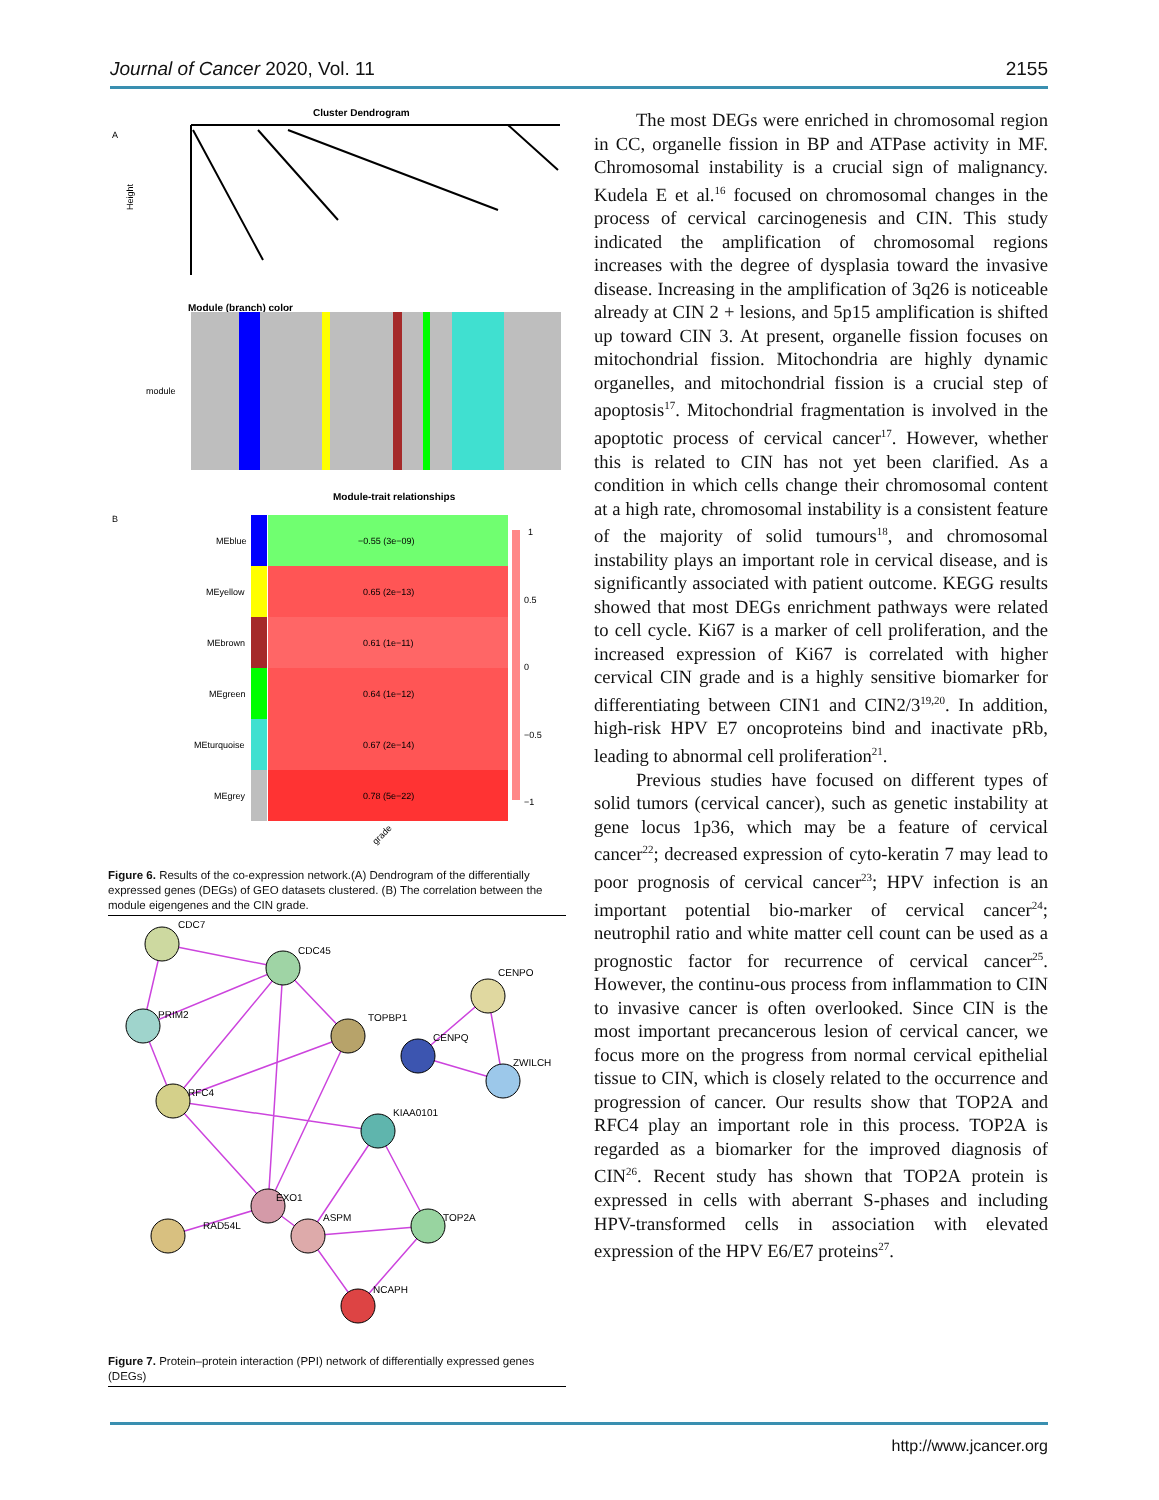Journal of Cancer 2020, Vol. 11 2155
Cluster Dendrogram
A
Height
Module (branch) color
module
Module-trait relationships
B
MEblue
−0.55 (3e−09)
MEyellow
0.65 (2e−13)
MEbrown
0.61 (1e−11)
MEgreen
0.64 (1e−12)
MEturquoise
0.67 (2e−14)
MEgrey
0.78 (5e−22)
1
0.5
0
−0.5
−1
grade
Figure 6. Results of the co-expression network.(A) Dendrogram of the differentially expressed genes (DEGs) of GEO datasets clustered. (B) The correlation between the module eigengenes and the CIN grade.
CDC7
CDC45
PRIM2
TOPBP1
RFC4
KIAA0101
RAD54L
EXO1
ASPM
TOP2A
NCAPH
CENPO
CENPQ
ZWILCH
Figure 7. Protein–protein interaction (PPI) network of differentially expressed genes (DEGs)
The most DEGs were enriched in chromosomal region in CC, organelle fission in BP and ATPase activity in MF. Chromosomal instability is a crucial sign of malignancy. Kudela E et al.<sup>16</sup> focused on chromosomal changes in the process of cervical carcinogenesis and CIN. This study indicated the amplification of chromosomal regions increases with the degree of dysplasia toward the invasive disease. Increasing in the amplification of 3q26 is noticeable already at CIN 2 + lesions, and 5p15 amplification is shifted up toward CIN 3. At present, organelle fission focuses on mitochondrial fission. Mitochondria are highly dynamic organelles, and mitochondrial fission is a crucial step of apoptosis<sup>17</sup>. Mitochondrial fragmentation is involved in the apoptotic process of cervical cancer<sup>17</sup>. However, whether this is related to CIN has not yet been clarified. As a condition in which cells change their chromosomal content at a high rate, chromosomal instability is a consistent feature of the majority of solid tumours<sup>18</sup>, and chromosomal instability plays an important role in cervical disease, and is significantly associated with patient outcome. KEGG results showed that most DEGs enrichment pathways were related to cell cycle. Ki67 is a marker of cell proliferation, and the increased expression of Ki67 is correlated with higher cervical CIN grade and is a highly sensitive biomarker for differentiating between CIN1 and CIN2/3<sup>19,20</sup>. In addition, high-risk HPV E7 oncoproteins bind and inactivate pRb, leading to abnormal cell proliferation<sup>21</sup>.
Previous studies have focused on different types of solid tumors (cervical cancer), such as genetic instability at gene locus 1p36, which may be a feature of cervical cancer<sup>22</sup>; decreased expression of cyto-keratin 7 may lead to poor prognosis of cervical cancer<sup>23</sup>; HPV infection is an important potential bio-marker of cervical cancer<sup>24</sup>; neutrophil ratio and white matter cell count can be used as a prognostic factor for recurrence of cervical cancer<sup>25</sup>. However, the continu-ous process from inflammation to CIN to invasive cancer is often overlooked. Since CIN is the most important precancerous lesion of cervical cancer, we focus more on the progress from normal cervical epithelial tissue to CIN, which is closely related to the occurrence and progression of cancer. Our results show that TOP2A and RFC4 play an important role in this process. TOP2A is regarded as a biomarker for the improved diagnosis of CIN<sup>26</sup>. Recent study has shown that TOP2A protein is expressed in cells with aberrant S-phases and including HPV-transformed cells in association with elevated expression of the HPV E6/E7 proteins<sup>27</sup>.
http://www.jcancer.org